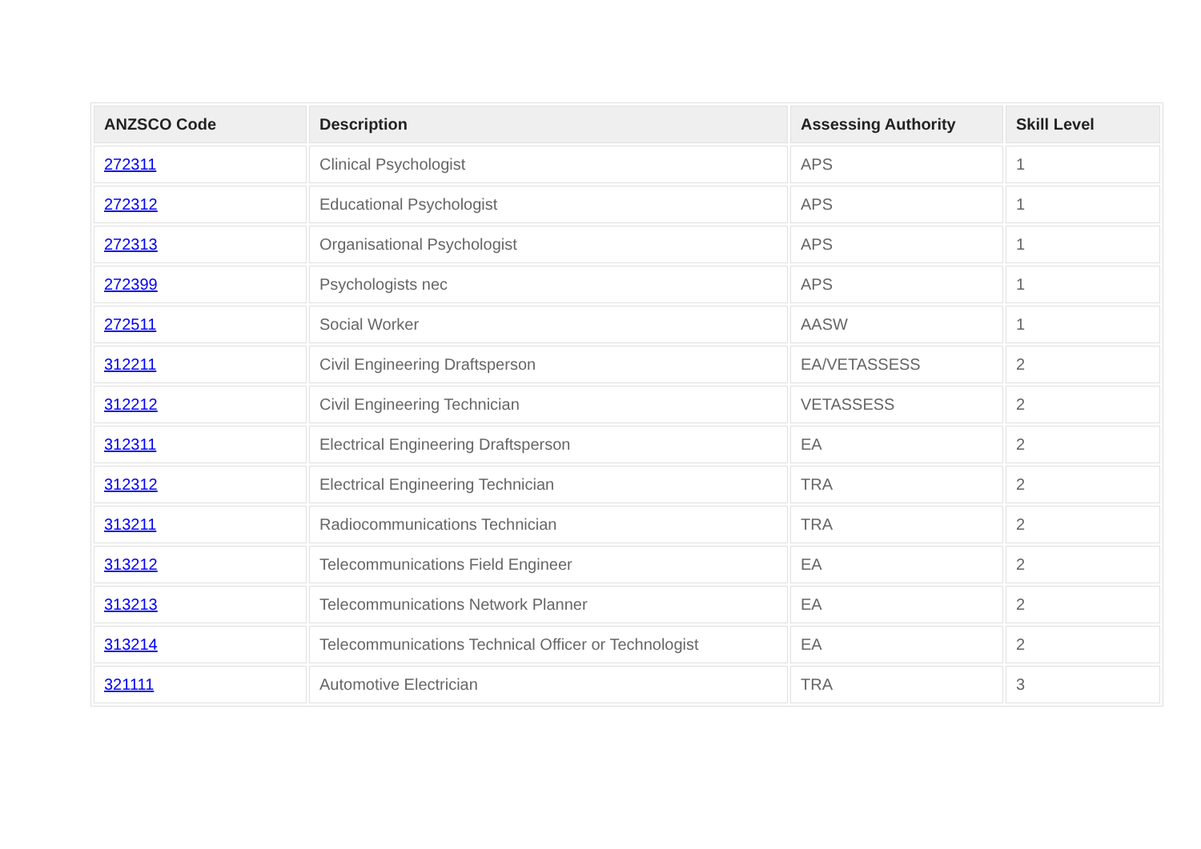| ANZSCO Code | Description | Assessing Authority | Skill Level |
| --- | --- | --- | --- |
| 272311 | Clinical Psychologist | APS | 1 |
| 272312 | Educational Psychologist | APS | 1 |
| 272313 | Organisational Psychologist | APS | 1 |
| 272399 | Psychologists nec | APS | 1 |
| 272511 | Social Worker | AASW | 1 |
| 312211 | Civil Engineering Draftsperson | EA/VETASSESS | 2 |
| 312212 | Civil Engineering Technician | VETASSESS | 2 |
| 312311 | Electrical Engineering Draftsperson | EA | 2 |
| 312312 | Electrical Engineering Technician | TRA | 2 |
| 313211 | Radiocommunications Technician | TRA | 2 |
| 313212 | Telecommunications Field Engineer | EA | 2 |
| 313213 | Telecommunications Network Planner | EA | 2 |
| 313214 | Telecommunications Technical Officer or Technologist | EA | 2 |
| 321111 | Automotive Electrician | TRA | 3 |